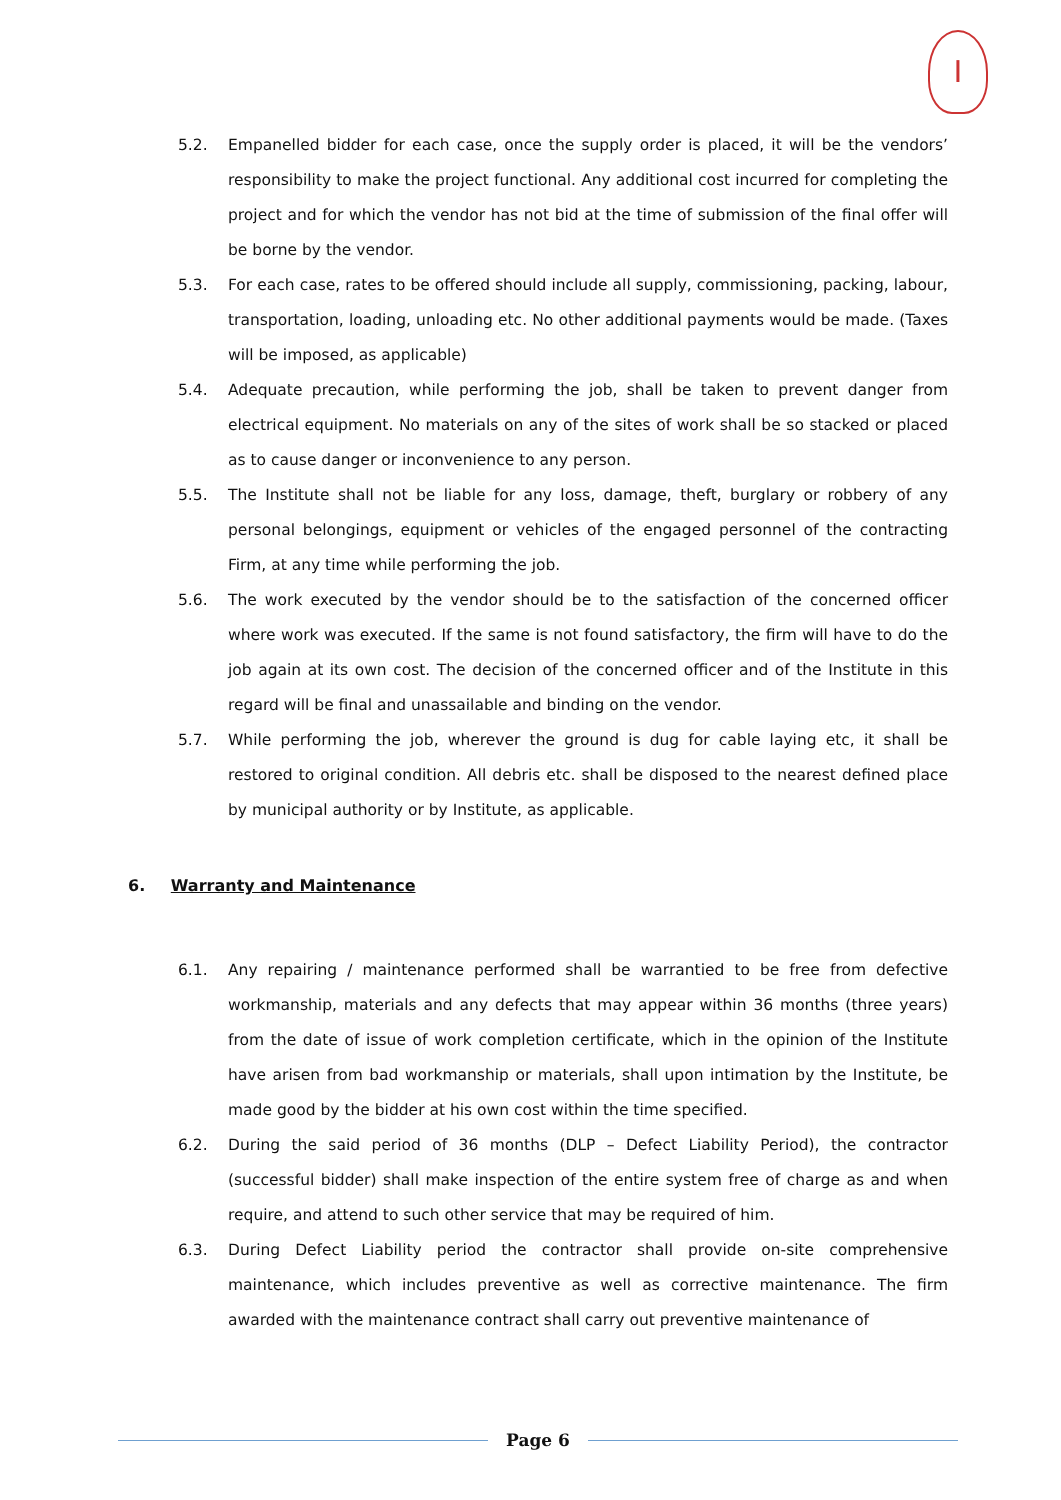I
5.2. Empanelled bidder for each case, once the supply order is placed, it will be the vendors’ responsibility to make the project functional. Any additional cost incurred for completing the project and for which the vendor has not bid at the time of submission of the final offer will be borne by the vendor.
5.3. For each case, rates to be offered should include all supply, commissioning, packing, labour, transportation, loading, unloading etc. No other additional payments would be made. (Taxes will be imposed, as applicable)
5.4. Adequate precaution, while performing the job, shall be taken to prevent danger from electrical equipment. No materials on any of the sites of work shall be so stacked or placed as to cause danger or inconvenience to any person.
5.5. The Institute shall not be liable for any loss, damage, theft, burglary or robbery of any personal belongings, equipment or vehicles of the engaged personnel of the contracting Firm, at any time while performing the job.
5.6. The work executed by the vendor should be to the satisfaction of the concerned officer where work was executed. If the same is not found satisfactory, the firm will have to do the job again at its own cost. The decision of the concerned officer and of the Institute in this regard will be final and unassailable and binding on the vendor.
5.7. While performing the job, wherever the ground is dug for cable laying etc, it shall be restored to original condition. All debris etc. shall be disposed to the nearest defined place by municipal authority or by Institute, as applicable.
6. Warranty and Maintenance
6.1. Any repairing / maintenance performed shall be warrantied to be free from defective workmanship, materials and any defects that may appear within 36 months (three years) from the date of issue of work completion certificate, which in the opinion of the Institute have arisen from bad workmanship or materials, shall upon intimation by the Institute, be made good by the bidder at his own cost within the time specified.
6.2. During the said period of 36 months (DLP – Defect Liability Period), the contractor (successful bidder) shall make inspection of the entire system free of charge as and when require, and attend to such other service that may be required of him.
6.3. During Defect Liability period the contractor shall provide on-site comprehensive maintenance, which includes preventive as well as corrective maintenance. The firm awarded with the maintenance contract shall carry out preventive maintenance of
Page 6